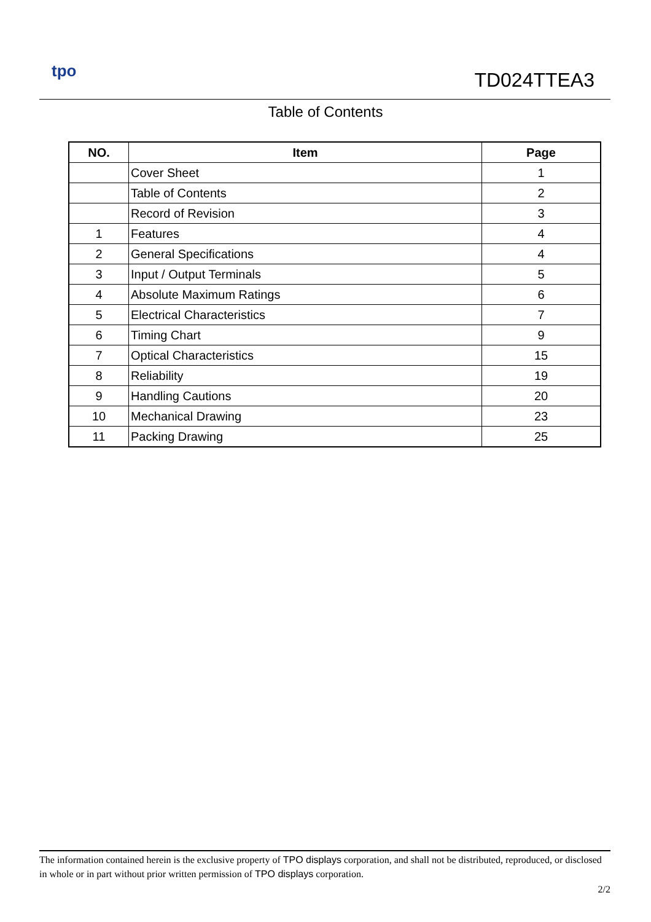tpo TD024TTEA3
Table of Contents
| NO. | Item | Page |
| --- | --- | --- |
| | Cover Sheet | 1 |
| | Table of Contents | 2 |
| | Record of Revision | 3 |
| 1 | Features | 4 |
| 2 | General Specifications | 4 |
| 3 | Input / Output Terminals | 5 |
| 4 | Absolute Maximum Ratings | 6 |
| 5 | Electrical Characteristics | 7 |
| 6 | Timing Chart | 9 |
| 7 | Optical Characteristics | 15 |
| 8 | Reliability | 19 |
| 9 | Handling Cautions | 20 |
| 10 | Mechanical Drawing | 23 |
| 11 | Packing Drawing | 25 |
The information contained herein is the exclusive property of TPO displays corporation, and shall not be distributed, reproduced, or disclosed in whole or in part without prior written permission of TPO displays corporation.
2/2